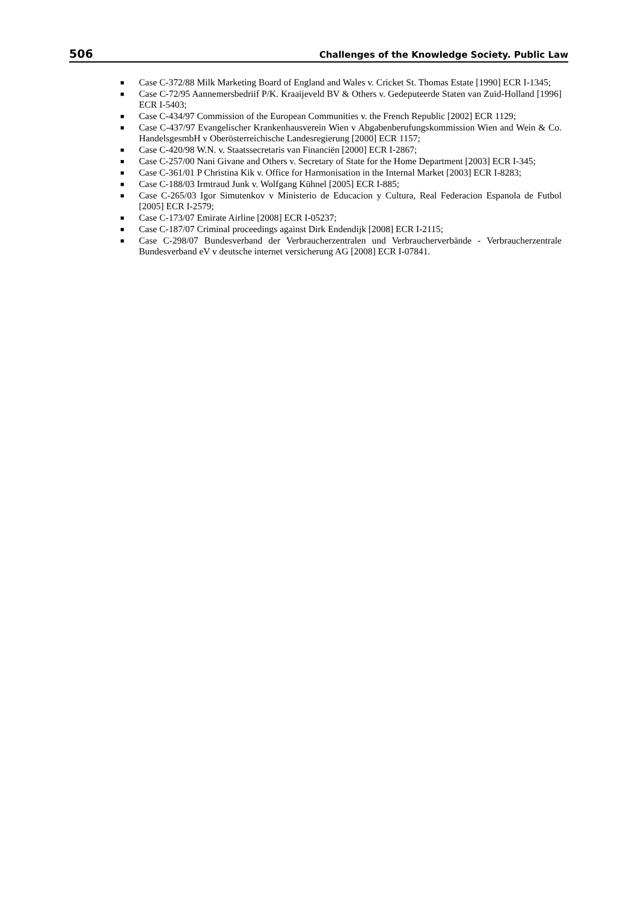506 Challenges of the Knowledge Society. Public Law
■ Case C-372/88 Milk Marketing Board of England and Wales v. Cricket St. Thomas Estate [1990] ECR I-1345;
■ Case C-72/95 Aannemersbedriif P/K. Kraaijeveld BV & Others v. Gedeputeerde Staten van Zuid-Holland [1996] ECR I-5403;
■ Case C-434/97 Commission of the European Communities v. the French Republic [2002] ECR 1129;
■ Case C-437/97 Evangelischer Krankenhausverein Wien v Abgabenberufungskommission Wien and Wein & Co. HandelsgesmbH v Oberösterreichische Landesregierung [2000] ECR 1157;
■ Case C-420/98 W.N. v. Staatssecretaris van Financiën [2000] ECR I-2867;
■ Case C-257/00 Nani Givane and Others v. Secretary of State for the Home Department [2003] ECR I-345;
■ Case C-361/01 P Christina Kik v. Office for Harmonisation in the Internal Market [2003] ECR I-8283;
■ Case C-188/03 Irmtraud Junk v. Wolfgang Kūhnel [2005] ECR I-885;
■ Case C-265/03 Igor Simutenkov v Ministerio de Educacion y Cultura, Real Federacion Espanola de Futbol [2005] ECR I-2579;
■ Case C-173/07 Emirate Airline [2008] ECR I-05237;
■ Case C-187/07 Criminal proceedings against Dirk Endendijk [2008] ECR I-2115;
■ Case C-298/07 Bundesverband der Verbraucherzentralen und Verbraucherverbände - Verbraucherzentrale Bundesverband eV v deutsche internet versicherung AG [2008] ECR I-07841.